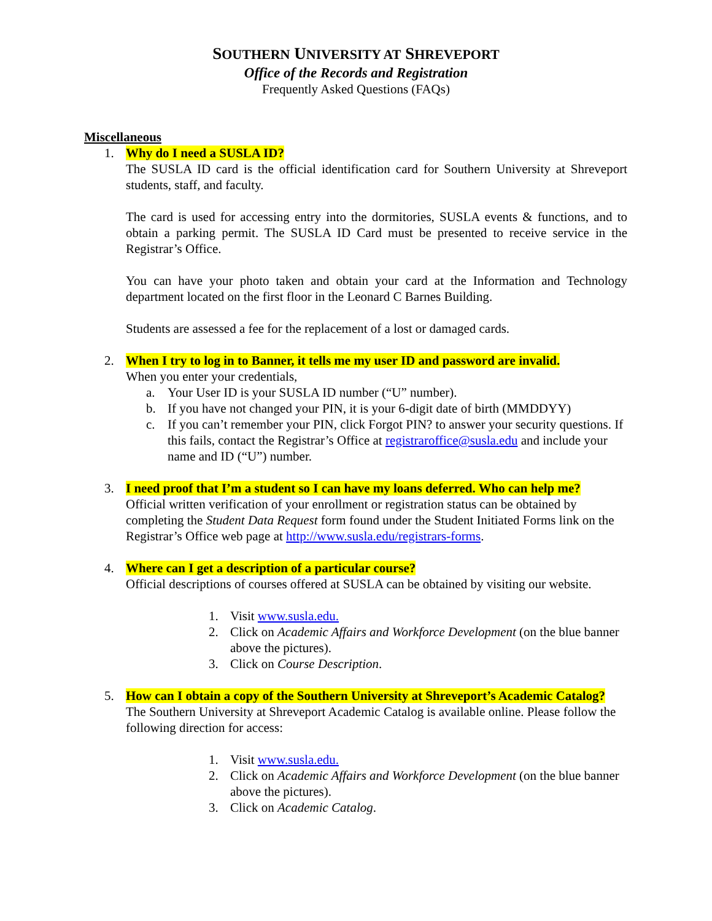SOUTHERN UNIVERSITY AT SHREVEPORT
Office of the Records and Registration
Frequently Asked Questions (FAQs)
Miscellaneous
1. Why do I need a SUSLA ID?
The SUSLA ID card is the official identification card for Southern University at Shreveport students, staff, and faculty.
The card is used for accessing entry into the dormitories, SUSLA events & functions, and to obtain a parking permit. The SUSLA ID Card must be presented to receive service in the Registrar’s Office.
You can have your photo taken and obtain your card at the Information and Technology department located on the first floor in the Leonard C Barnes Building.
Students are assessed a fee for the replacement of a lost or damaged cards.
2. When I try to log in to Banner, it tells me my user ID and password are invalid.
When you enter your credentials,
a. Your User ID is your SUSLA ID number (“U” number).
b. If you have not changed your PIN, it is your 6-digit date of birth (MMDDYY)
c. If you can’t remember your PIN, click Forgot PIN? to answer your security questions. If this fails, contact the Registrar’s Office at registraroffice@susla.edu and include your name and ID (“U”) number.
3. I need proof that I’m a student so I can have my loans deferred. Who can help me?
Official written verification of your enrollment or registration status can be obtained by completing the Student Data Request form found under the Student Initiated Forms link on the Registrar’s Office web page at http://www.susla.edu/registrars-forms.
4. Where can I get a description of a particular course?
Official descriptions of courses offered at SUSLA can be obtained by visiting our website.
1. Visit www.susla.edu.
2. Click on Academic Affairs and Workforce Development (on the blue banner above the pictures).
3. Click on Course Description.
5. How can I obtain a copy of the Southern University at Shreveport’s Academic Catalog?
The Southern University at Shreveport Academic Catalog is available online. Please follow the following direction for access:
1. Visit www.susla.edu.
2. Click on Academic Affairs and Workforce Development (on the blue banner above the pictures).
3. Click on Academic Catalog.